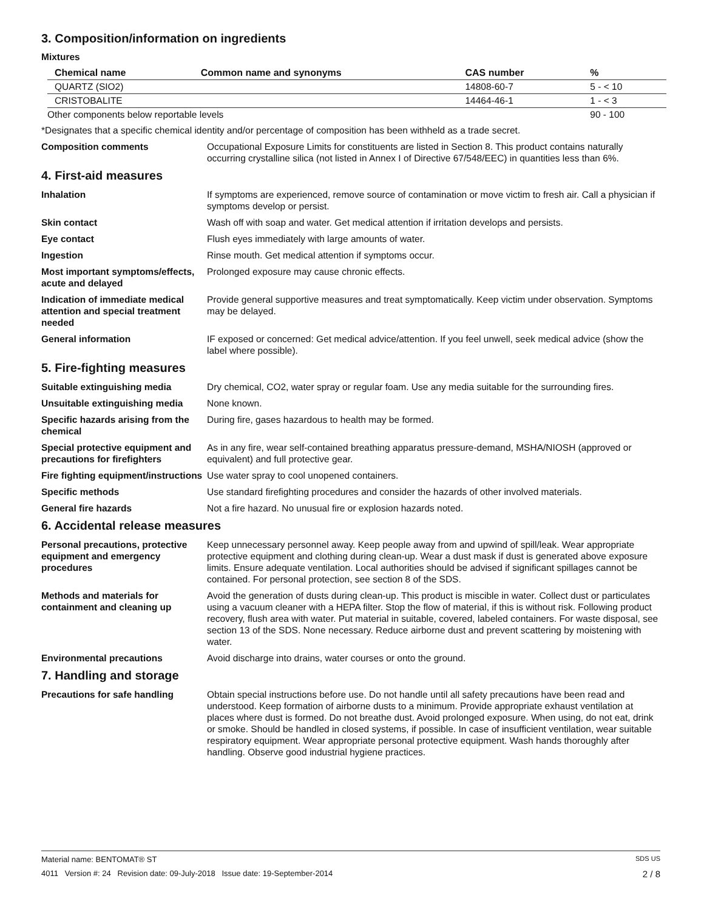3. Composition/information on ingredients
Mixtures
| Chemical name | Common name and synonyms | CAS number | % |
| --- | --- | --- | --- |
| QUARTZ (SIO2) | | 14808-60-7 | 5 - < 10 |
| CRISTOBALITE | | 14464-46-1 | 1 - < 3 |
| Other components below reportable levels | | | 90 - 100 |
*Designates that a specific chemical identity and/or percentage of composition has been withheld as a trade secret.
Composition comments Occupational Exposure Limits for constituents are listed in Section 8. This product contains naturally occurring crystalline silica (not listed in Annex I of Directive 67/548/EEC) in quantities less than 6%.
4. First-aid measures
Inhalation If symptoms are experienced, remove source of contamination or move victim to fresh air. Call a physician if symptoms develop or persist.
Skin contact Wash off with soap and water. Get medical attention if irritation develops and persists.
Eye contact Flush eyes immediately with large amounts of water.
Ingestion Rinse mouth. Get medical attention if symptoms occur.
Most important symptoms/effects, acute and delayed
Prolonged exposure may cause chronic effects.
Indication of immediate medical attention and special treatment needed
Provide general supportive measures and treat symptomatically. Keep victim under observation. Symptoms may be delayed.
General information IF exposed or concerned: Get medical advice/attention. If you feel unwell, seek medical advice (show the label where possible).
5. Fire-fighting measures
Suitable extinguishing media Dry chemical, CO2, water spray or regular foam. Use any media suitable for the surrounding fires.
Unsuitable extinguishing media
None known.
Specific hazards arising from the chemical
During fire, gases hazardous to health may be formed.
Special protective equipment and precautions for firefighters
As in any fire, wear self-contained breathing apparatus pressure-demand, MSHA/NIOSH (approved or equivalent) and full protective gear.
Fire fighting equipment/instructions
Use water spray to cool unopened containers.
Specific methods Use standard firefighting procedures and consider the hazards of other involved materials.
General fire hazards Not a fire hazard. No unusual fire or explosion hazards noted.
6. Accidental release measures
Personal precautions, protective equipment and emergency procedures
Keep unnecessary personnel away. Keep people away from and upwind of spill/leak. Wear appropriate protective equipment and clothing during clean-up. Wear a dust mask if dust is generated above exposure limits. Ensure adequate ventilation. Local authorities should be advised if significant spillages cannot be contained. For personal protection, see section 8 of the SDS.
Methods and materials for containment and cleaning up
Avoid the generation of dusts during clean-up. This product is miscible in water. Collect dust or particulates using a vacuum cleaner with a HEPA filter. Stop the flow of material, if this is without risk. Following product recovery, flush area with water. Put material in suitable, covered, labeled containers. For waste disposal, see section 13 of the SDS. None necessary. Reduce airborne dust and prevent scattering by moistening with water.
Environmental precautions Avoid discharge into drains, water courses or onto the ground.
7. Handling and storage
Precautions for safe handling Obtain special instructions before use. Do not handle until all safety precautions have been read and understood. Keep formation of airborne dusts to a minimum. Provide appropriate exhaust ventilation at places where dust is formed. Do not breathe dust. Avoid prolonged exposure. When using, do not eat, drink or smoke. Should be handled in closed systems, if possible. In case of insufficient ventilation, wear suitable respiratory equipment. Wear appropriate personal protective equipment. Wash hands thoroughly after handling. Observe good industrial hygiene practices.
Material name: BENTOMAT® ST SDS US
4011 Version #: 24 Revision date: 09-July-2018 Issue date: 19-September-2014 2 / 8